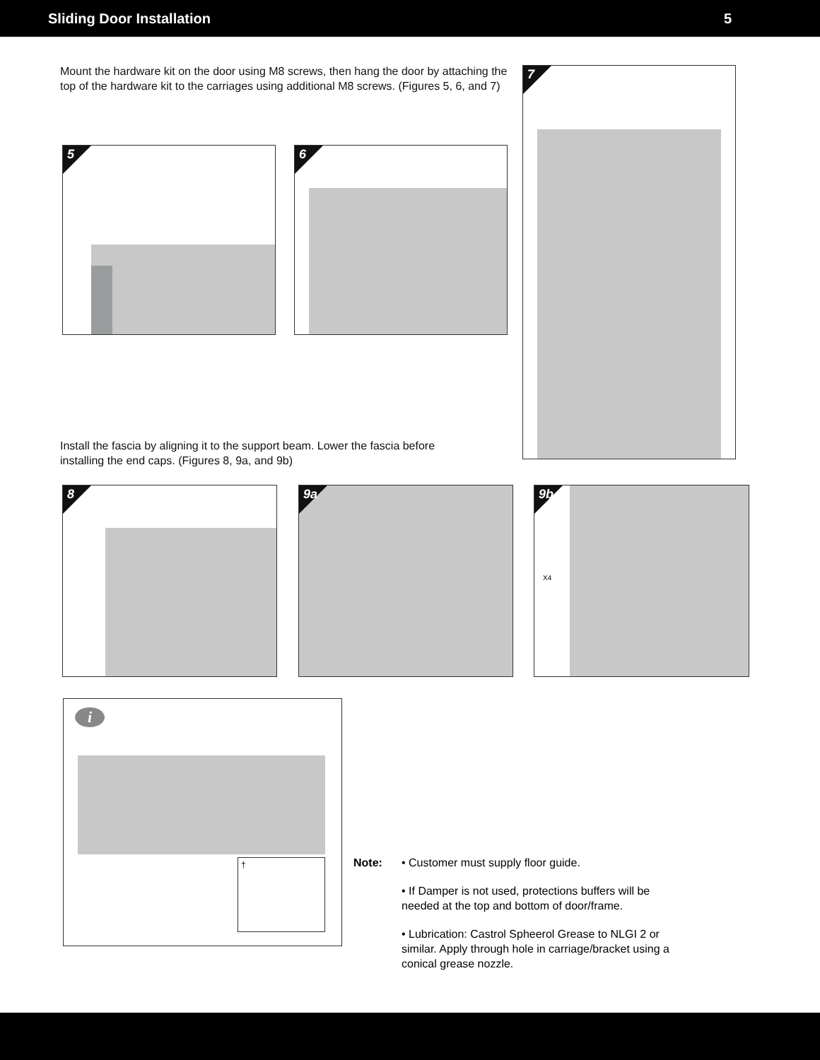Sliding Door Installation 5
Mount the hardware kit on the door using M8 screws, then hang the door by attaching the top of the hardware kit to the carriages using additional M8 screws. (Figures 5, 6, and 7)
5 6
7
Install the fascia by aligning it to the support beam. Lower the fascia before installing the end caps. (Figures 8, 9a, and 9b)
8 9a
9b
X4
i
†
Note: • Customer must supply floor guide.
• If Damper is not used, protections buffers will be needed at the top and bottom of door/frame.
• Lubrication: Castrol Spheerol Grease to NLGI 2 or similar. Apply through hole in carriage/bracket using a conical grease nozzle.